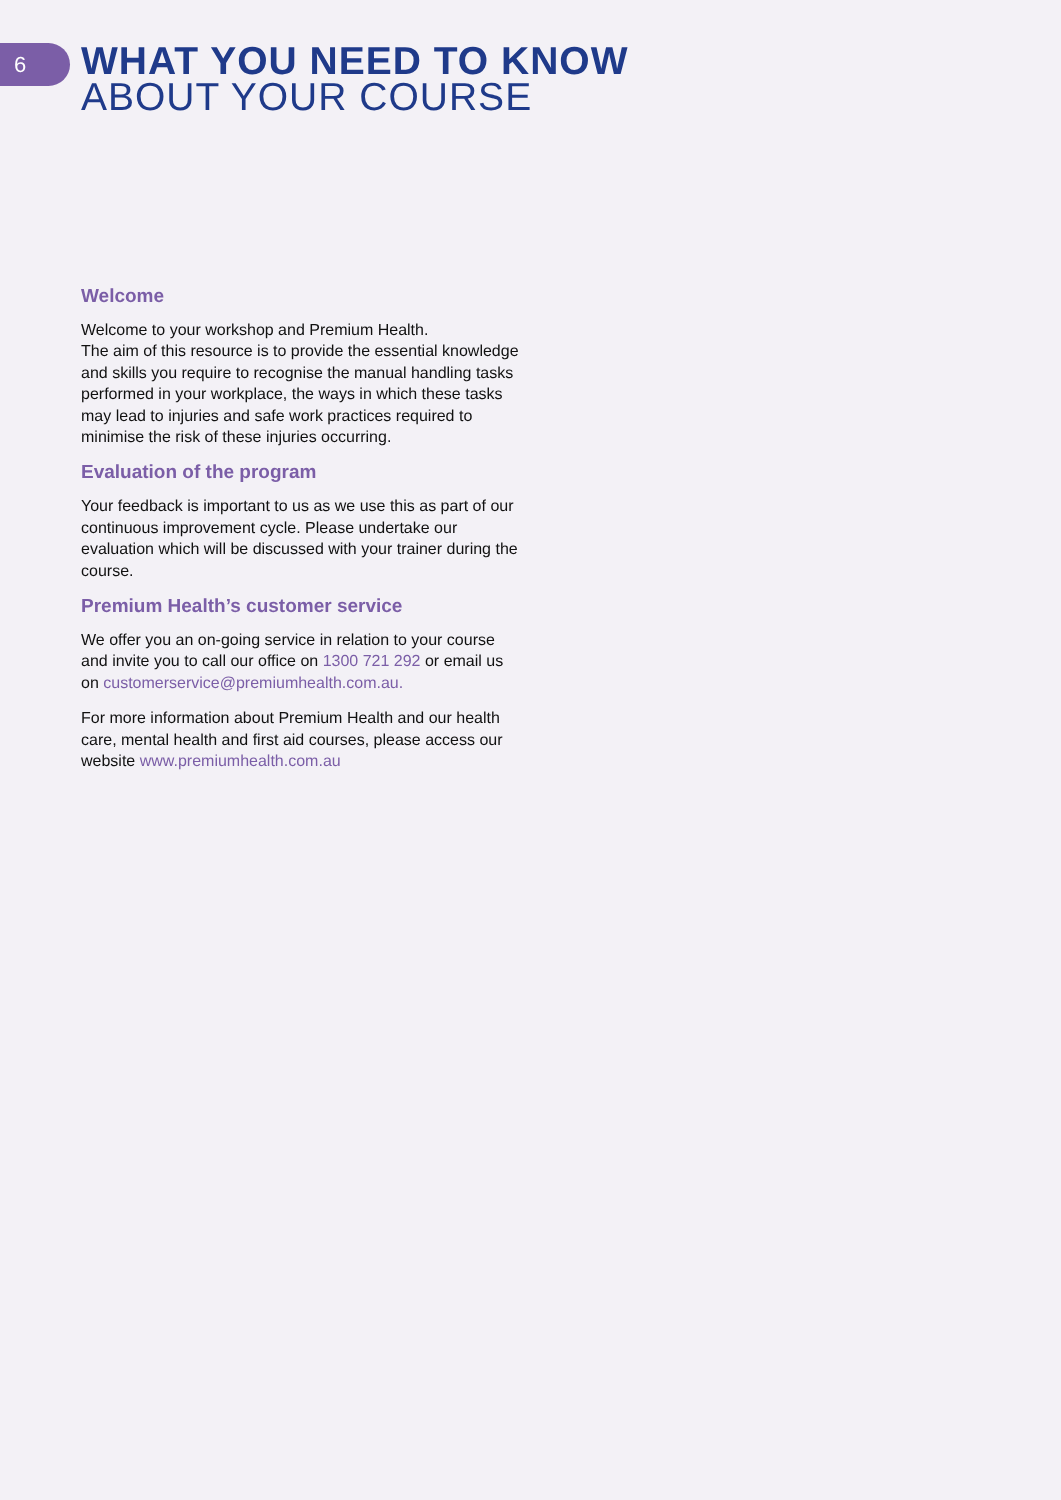6
WHAT YOU NEED TO KNOW
ABOUT YOUR COURSE
Welcome
Welcome to your workshop and Premium Health.
The aim of this resource is to provide the essential knowledge and skills you require to recognise the manual handling tasks performed in your workplace, the ways in which these tasks may lead to injuries and safe work practices required to minimise the risk of these injuries occurring.
Evaluation of the program
Your feedback is important to us as we use this as part of our continuous improvement cycle. Please undertake our evaluation which will be discussed with your trainer during the course.
Premium Health’s customer service
We offer you an on-going service in relation to your course and invite you to call our office on 1300 721 292 or email us on customerservice@premiumhealth.com.au.
For more information about Premium Health and our health care, mental health and first aid courses, please access our website www.premiumhealth.com.au